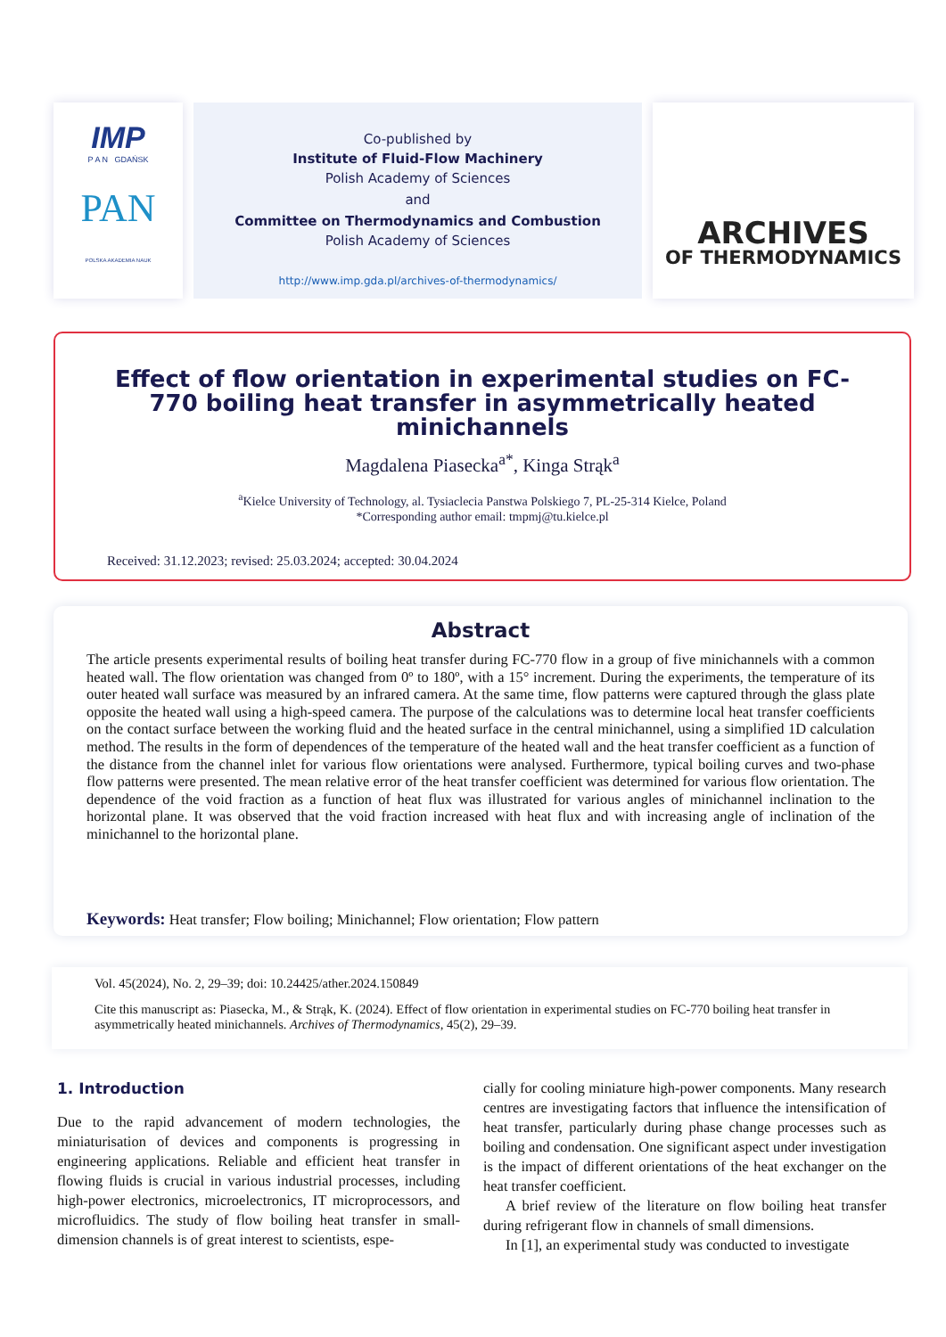IMP
P A N GDAŃSK
PAN
POLSKA AKADEMIA NAUK
Co-published by
Institute of Fluid-Flow Machinery
Polish Academy of Sciences
and
Committee on Thermodynamics and Combustion
Polish Academy of Sciences
http://www.imp.gda.pl/archives-of-thermodynamics/
ARCHIVES
OF THERMODYNAMICS
Effect of flow orientation in experimental studies on FC-770 boiling heat transfer in asymmetrically heated minichannels
Magdalena Piasecka<sup>a*</sup>, Kinga Strąk<sup>a</sup>
<sup>a</sup> Kielce University of Technology, al. Tysiaclecia Panstwa Polskiego 7, PL-25-314 Kielce, Poland
*Corresponding author email: tmpmj@tu.kielce.pl
Received: 31.12.2023; revised: 25.03.2024; accepted: 30.04.2024
Abstract
The article presents experimental results of boiling heat transfer during FC-770 flow in a group of five minichannels with a common heated wall. The flow orientation was changed from 0º to 180º, with a 15° increment. During the experiments, the temperature of its outer heated wall surface was measured by an infrared camera. At the same time, flow patterns were captured through the glass plate opposite the heated wall using a high-speed camera. The purpose of the calculations was to determine local heat transfer coefficients on the contact surface between the working fluid and the heated surface in the central minichannel, using a simplified 1D calculation method. The results in the form of dependences of the temperature of the heated wall and the heat transfer coefficient as a function of the distance from the channel inlet for various flow orientations were analysed. Furthermore, typical boiling curves and two-phase flow patterns were presented. The mean relative error of the heat transfer coefficient was determined for various flow orientation. The dependence of the void fraction as a function of heat flux was illustrated for various angles of minichannel inclination to the horizontal plane. It was observed that the void fraction increased with heat flux and with increasing angle of inclination of the minichannel to the horizontal plane.
Keywords: Heat transfer; Flow boiling; Minichannel; Flow orientation; Flow pattern
Vol. 45(2024), No. 2, 29–39; doi: 10.24425/ather.2024.150849
Cite this manuscript as: Piasecka, M., & Strąk, K. (2024). Effect of flow orientation in experimental studies on FC-770 boiling heat transfer in asymmetrically heated minichannels. Archives of Thermodynamics, 45(2), 29–39.
1. Introduction
Due to the rapid advancement of modern technologies, the miniaturisation of devices and components is progressing in engineering applications. Reliable and efficient heat transfer in flowing fluids is crucial in various industrial processes, including high-power electronics, microelectronics, IT microprocessors, and microfluidics. The study of flow boiling heat transfer in small-dimension channels is of great interest to scientists, espe-
cially for cooling miniature high-power components. Many research centres are investigating factors that influence the intensification of heat transfer, particularly during phase change processes such as boiling and condensation. One significant aspect under investigation is the impact of different orientations of the heat exchanger on the heat transfer coefficient.
A brief review of the literature on flow boiling heat transfer during refrigerant flow in channels of small dimensions.
In [1], an experimental study was conducted to investigate